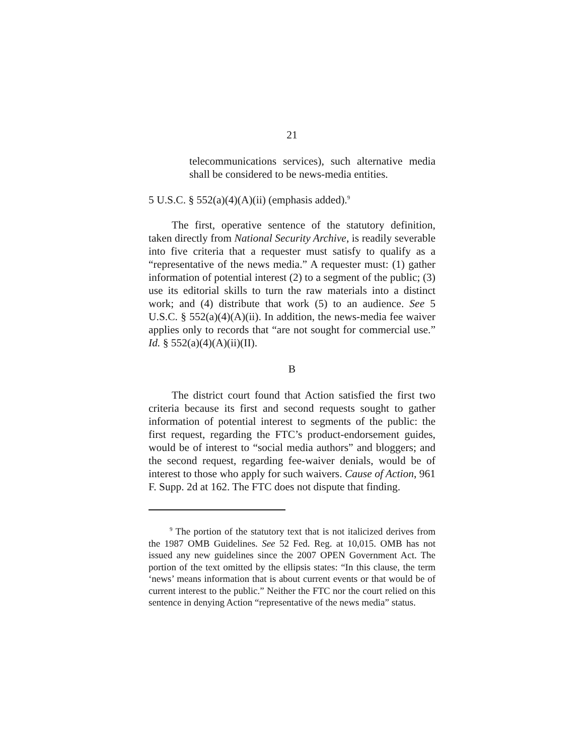21
telecommunications services), such alternative media shall be considered to be news-media entities.
5 U.S.C. § 552(a)(4)(A)(ii) (emphasis added).<sup>9</sup>
The first, operative sentence of the statutory definition, taken directly from National Security Archive, is readily severable into five criteria that a requester must satisfy to qualify as a “representative of the news media.” A requester must: (1) gather information of potential interest (2) to a segment of the public; (3) use its editorial skills to turn the raw materials into a distinct work; and (4) distribute that work (5) to an audience. See 5 U.S.C. § 552(a)(4)(A)(ii). In addition, the news-media fee waiver applies only to records that “are not sought for commercial use.” Id. § 552(a)(4)(A)(ii)(II).
B
The district court found that Action satisfied the first two criteria because its first and second requests sought to gather information of potential interest to segments of the public: the first request, regarding the FTC’s product-endorsement guides, would be of interest to “social media authors” and bloggers; and the second request, regarding fee-waiver denials, would be of interest to those who apply for such waivers. Cause of Action, 961 F. Supp. 2d at 162. The FTC does not dispute that finding.
<sup>9</sup> The portion of the statutory text that is not italicized derives from the 1987 OMB Guidelines. See 52 Fed. Reg. at 10,015. OMB has not issued any new guidelines since the 2007 OPEN Government Act. The portion of the text omitted by the ellipsis states: “In this clause, the term ‘news’ means information that is about current events or that would be of current interest to the public.” Neither the FTC nor the court relied on this sentence in denying Action “representative of the news media” status.